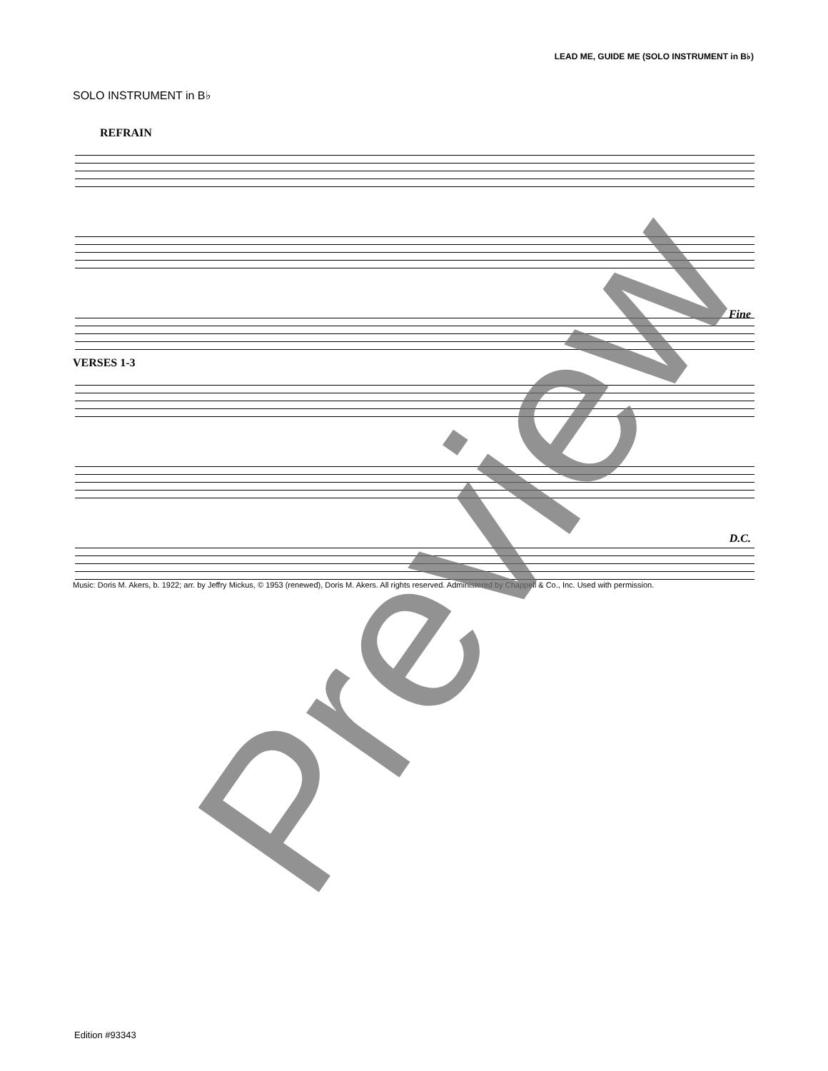LEAD ME, GUIDE ME (SOLO INSTRUMENT in B♭)
SOLO INSTRUMENT in B♭
REFRAIN
Fine
VERSES 1-3
D.C.
Music: Doris M. Akers, b. 1922; arr. by Jeffry Mickus, © 1953 (renewed), Doris M. Akers. All rights reserved. Administered by Chappell & Co., Inc. Used with permission.
Edition #93343
Preview